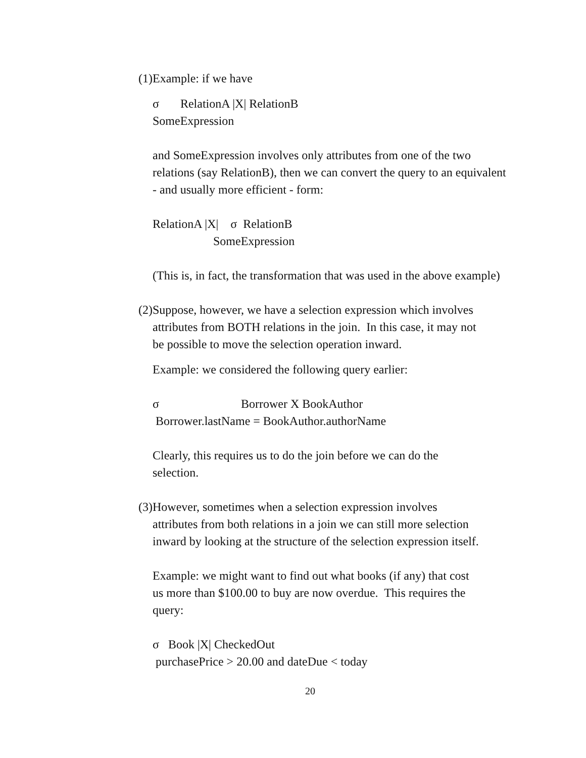(1)Example: if we have
σ RelationA |X| RelationB
SomeExpression
and SomeExpression involves only attributes from one of the two
relations (say RelationB), then we can convert the query to an equivalent
- and usually more efficient - form:
RelationA |X| σ RelationB
SomeExpression
(This is, in fact, the transformation that was used in the above example)
(2)Suppose, however, we have a selection expression which involves
attributes from BOTH relations in the join. In this case, it may not
be possible to move the selection operation inward.
Example: we considered the following query earlier:
σ Borrower X BookAuthor
Borrower.lastName = BookAuthor.authorName
Clearly, this requires us to do the join before we can do the
selection.
(3)However, sometimes when a selection expression involves
attributes from both relations in a join we can still more selection
inward by looking at the structure of the selection expression itself.
Example: we might want to find out what books (if any) that cost
us more than $100.00 to buy are now overdue. This requires the
query:
σ Book |X| CheckedOut
purchasePrice > 20.00 and dateDue < today
20